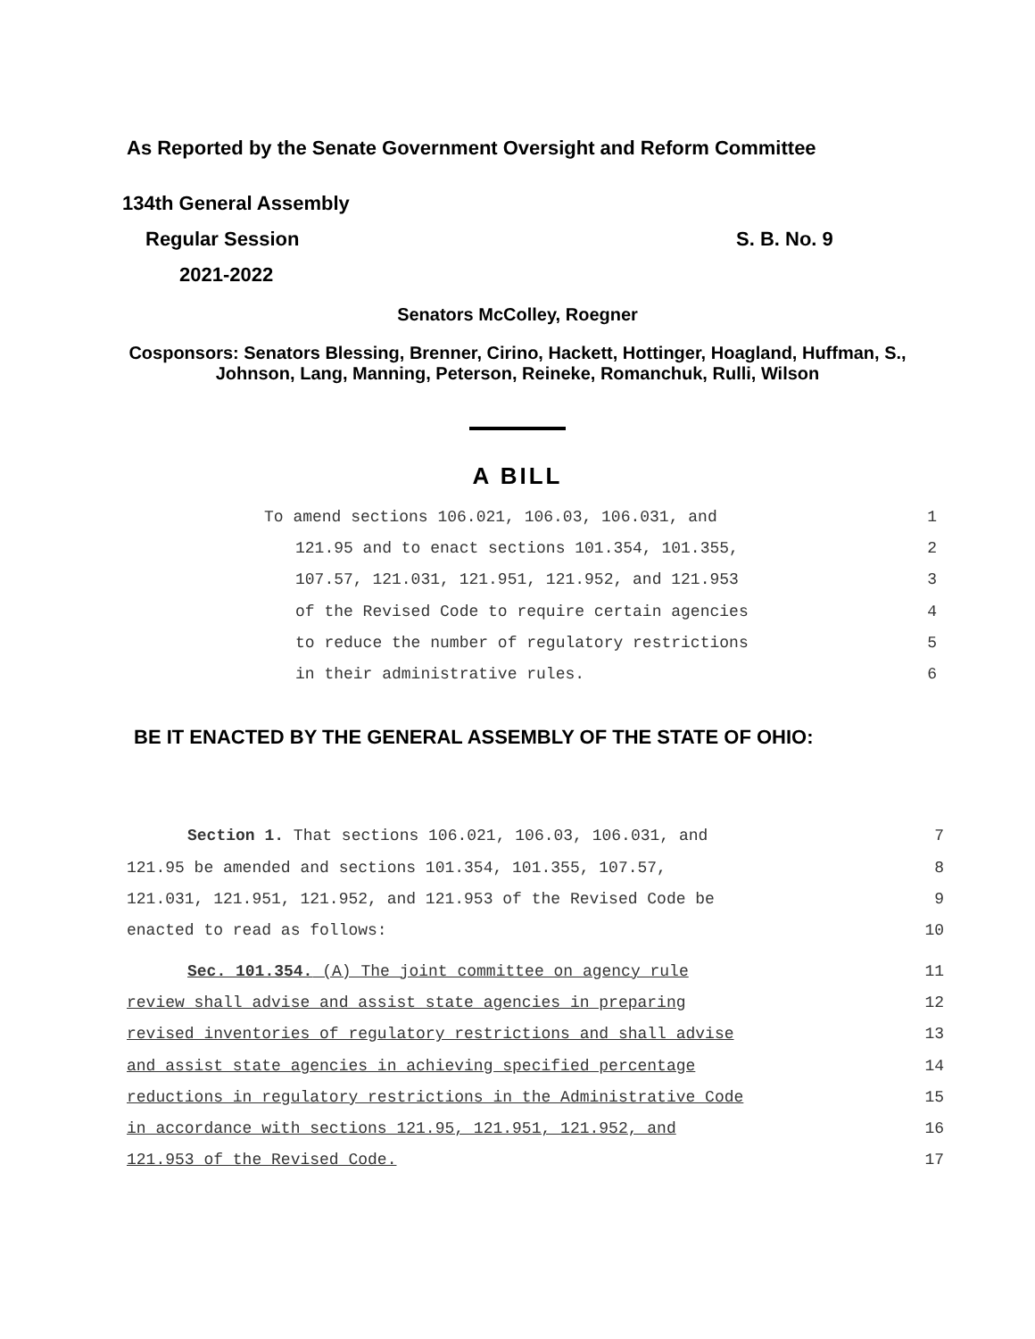As Reported by the Senate Government Oversight and Reform Committee
134th General Assembly
Regular Session S. B. No. 9
2021-2022
Senators McColley, Roegner
Cosponsors: Senators Blessing, Brenner, Cirino, Hackett, Hottinger, Hoagland, Huffman, S., Johnson, Lang, Manning, Peterson, Reineke, Romanchuk, Rulli, Wilson
A BILL
To amend sections 106.021, 106.03, 106.031, and 1
121.95 and to enact sections 101.354, 101.355, 2
107.57, 121.031, 121.951, 121.952, and 121.953 3
of the Revised Code to require certain agencies 4
to reduce the number of regulatory restrictions 5
in their administrative rules. 6
BE IT ENACTED BY THE GENERAL ASSEMBLY OF THE STATE OF OHIO:
Section 1. That sections 106.021, 106.03, 106.031, and 7
121.95 be amended and sections 101.354, 101.355, 107.57, 8
121.031, 121.951, 121.952, and 121.953 of the Revised Code be 9
enacted to read as follows: 10
Sec. 101.354. (A) The joint committee on agency rule 11
review shall advise and assist state agencies in preparing 12
revised inventories of regulatory restrictions and shall advise 13
and assist state agencies in achieving specified percentage 14
reductions in regulatory restrictions in the Administrative Code 15
in accordance with sections 121.95, 121.951, 121.952, and 16
121.953 of the Revised Code. 17